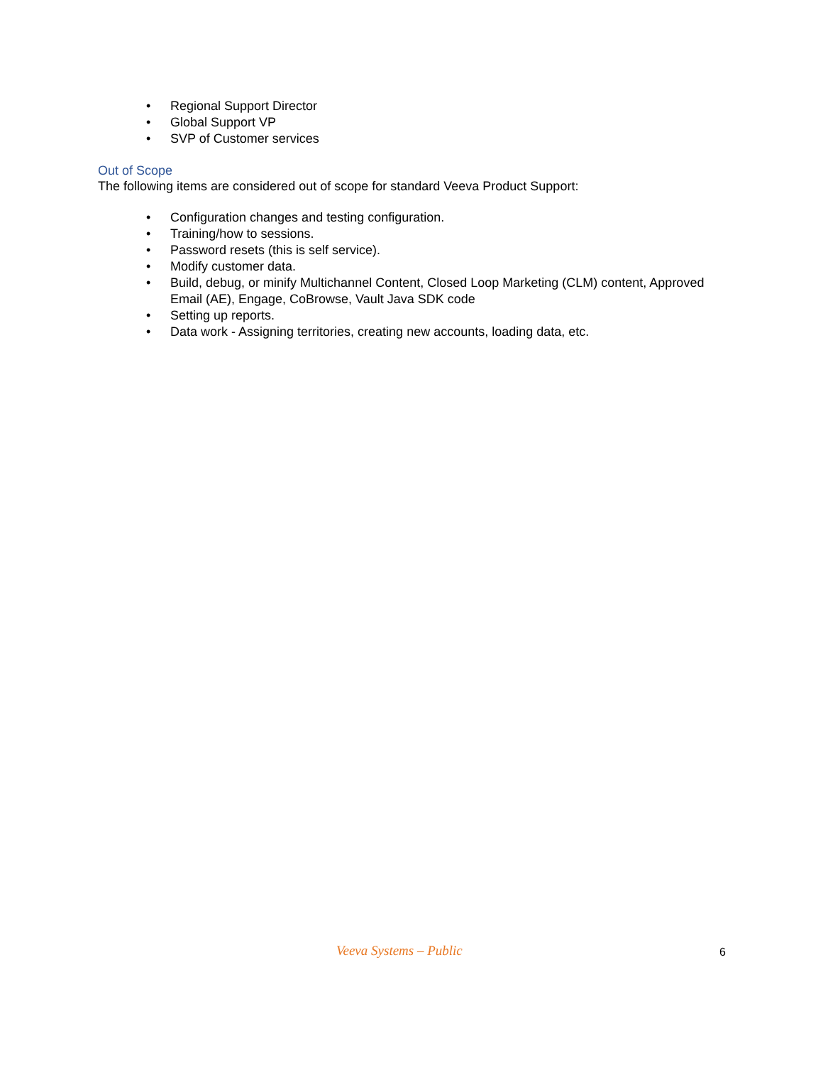• Regional Support Director
• Global Support VP
• SVP of Customer services
Out of Scope
The following items are considered out of scope for standard Veeva Product Support:
• Configuration changes and testing configuration.
• Training/how to sessions.
• Password resets (this is self service).
• Modify customer data.
• Build, debug, or minify Multichannel Content, Closed Loop Marketing (CLM) content, Approved Email (AE), Engage, CoBrowse, Vault Java SDK code
• Setting up reports.
• Data work - Assigning territories, creating new accounts, loading data, etc.
Veeva Systems – Public 6